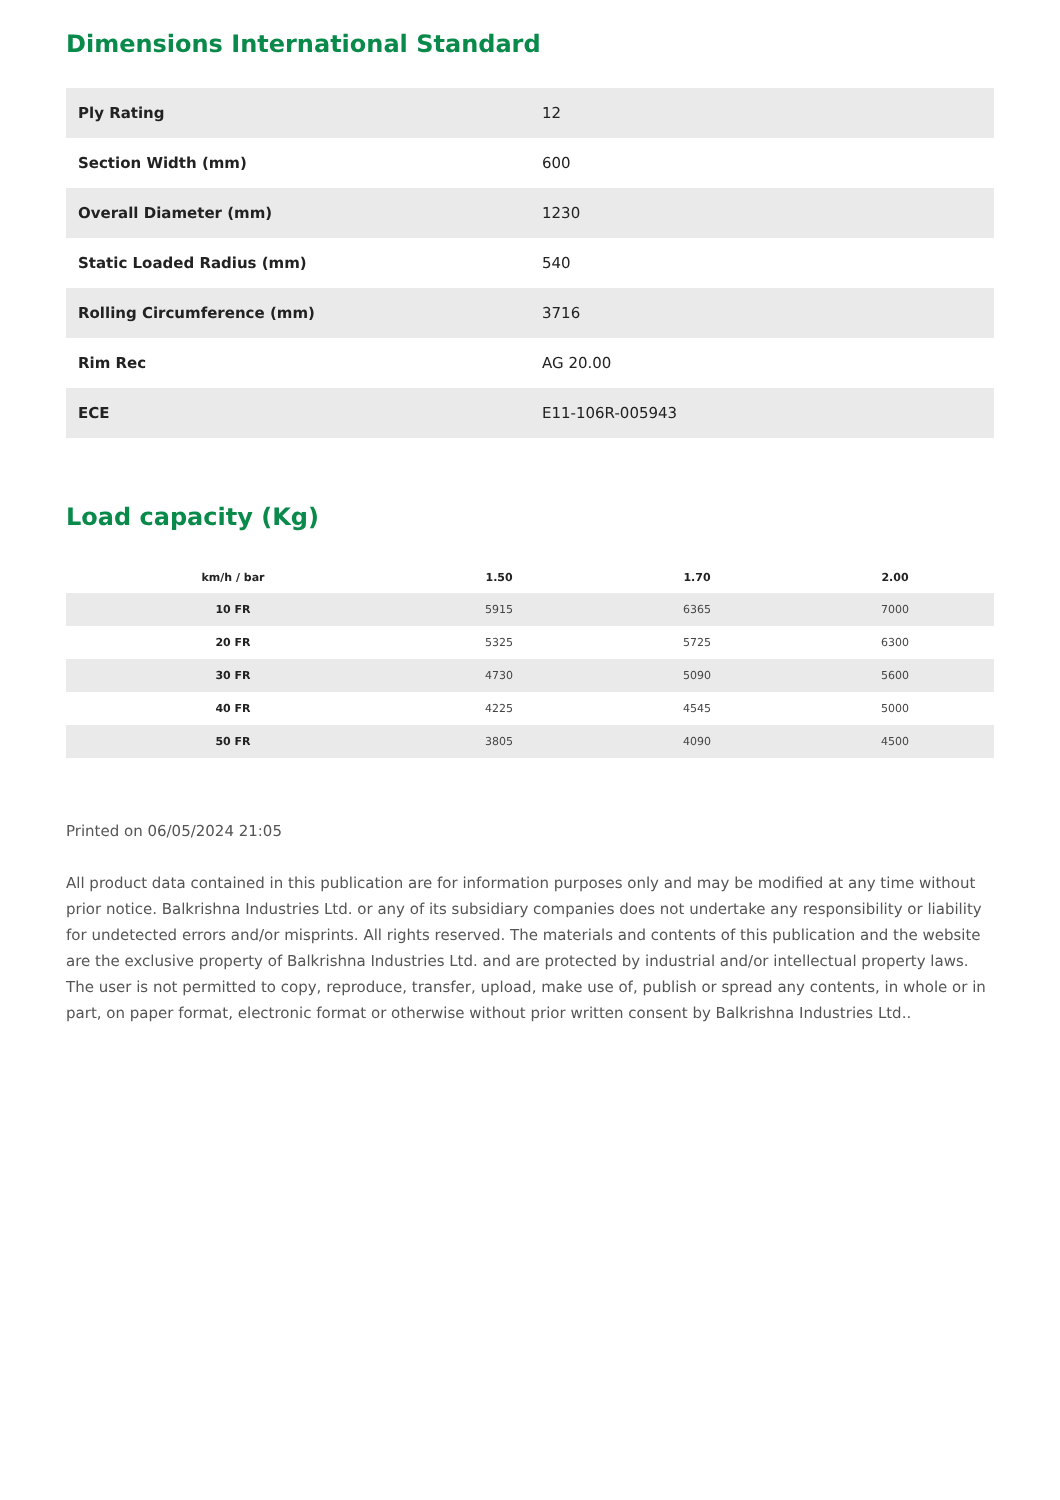Dimensions International Standard
| Ply Rating | 12 |
| Section Width (mm) | 600 |
| Overall Diameter (mm) | 1230 |
| Static Loaded Radius (mm) | 540 |
| Rolling Circumference (mm) | 3716 |
| Rim Rec | AG 20.00 |
| ECE | E11-106R-005943 |
Load capacity (Kg)
| km/h / bar | 1.50 | 1.70 | 2.00 |
| --- | --- | --- | --- |
| 10 FR | 5915 | 6365 | 7000 |
| 20 FR | 5325 | 5725 | 6300 |
| 30 FR | 4730 | 5090 | 5600 |
| 40 FR | 4225 | 4545 | 5000 |
| 50 FR | 3805 | 4090 | 4500 |
Printed on 06/05/2024 21:05
All product data contained in this publication are for information purposes only and may be modified at any time without prior notice. Balkrishna Industries Ltd. or any of its subsidiary companies does not undertake any responsibility or liability for undetected errors and/or misprints. All rights reserved. The materials and contents of this publication and the website are the exclusive property of Balkrishna Industries Ltd. and are protected by industrial and/or intellectual property laws. The user is not permitted to copy, reproduce, transfer, upload, make use of, publish or spread any contents, in whole or in part, on paper format, electronic format or otherwise without prior written consent by Balkrishna Industries Ltd..